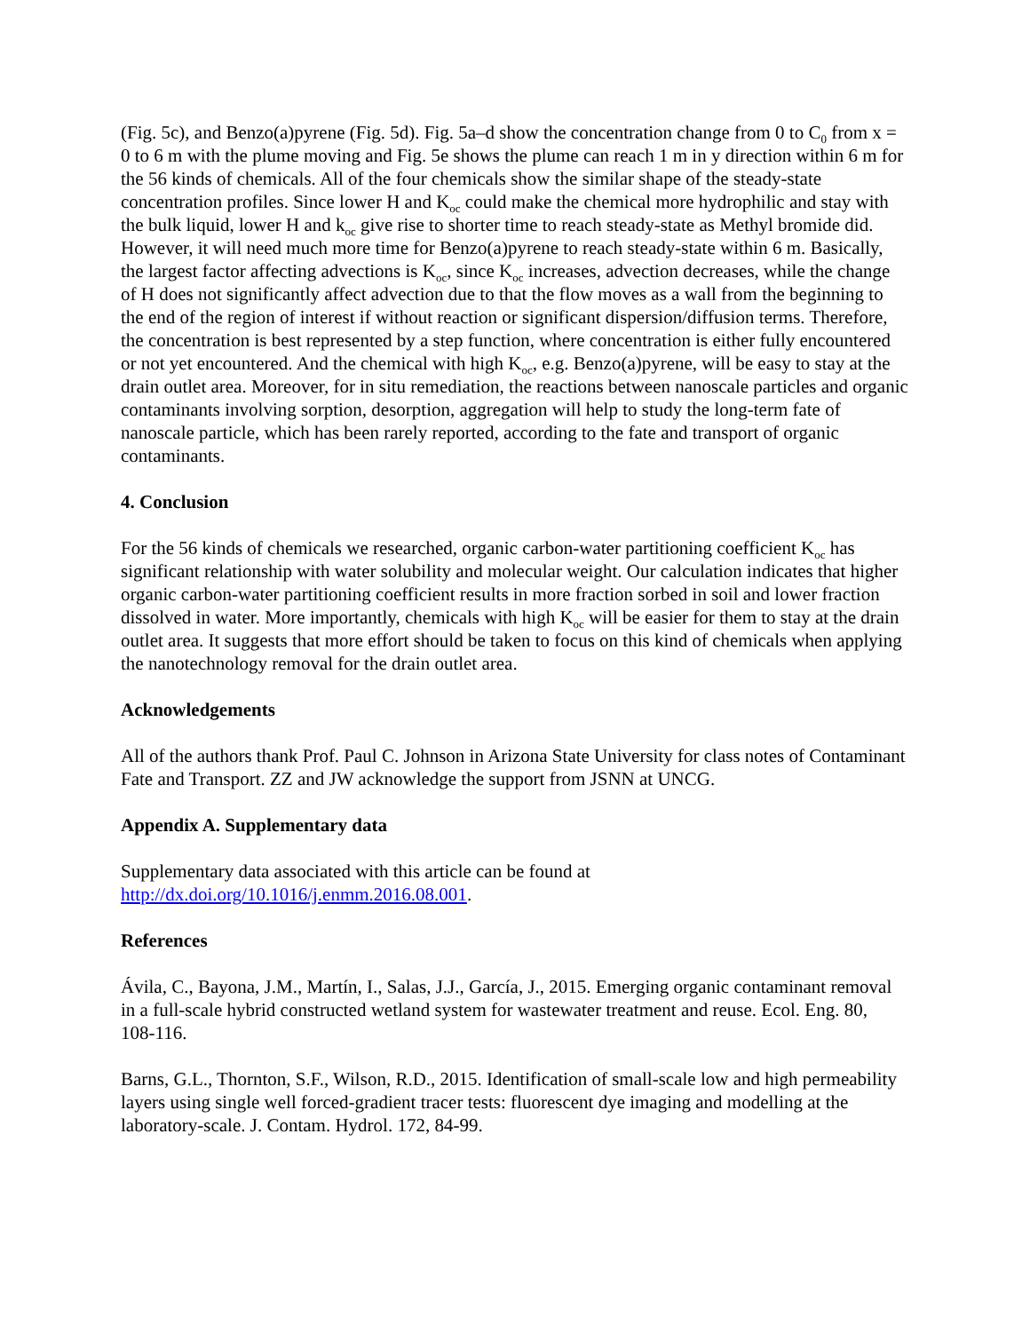(Fig. 5c), and Benzo(a)pyrene (Fig. 5d). Fig. 5a–d show the concentration change from 0 to C<sub>0</sub> from x = 0 to 6 m with the plume moving and Fig. 5e shows the plume can reach 1 m in y direction within 6 m for the 56 kinds of chemicals. All of the four chemicals show the similar shape of the steady-state concentration profiles. Since lower H and K<sub>oc</sub> could make the chemical more hydrophilic and stay with the bulk liquid, lower H and k<sub>oc</sub> give rise to shorter time to reach steady-state as Methyl bromide did. However, it will need much more time for Benzo(a)pyrene to reach steady-state within 6 m. Basically, the largest factor affecting advections is K<sub>oc</sub>, since K<sub>oc</sub> increases, advection decreases, while the change of H does not significantly affect advection due to that the flow moves as a wall from the beginning to the end of the region of interest if without reaction or significant dispersion/diffusion terms. Therefore, the concentration is best represented by a step function, where concentration is either fully encountered or not yet encountered. And the chemical with high K<sub>oc</sub>, e.g. Benzo(a)pyrene, will be easy to stay at the drain outlet area. Moreover, for in situ remediation, the reactions between nanoscale particles and organic contaminants involving sorption, desorption, aggregation will help to study the long-term fate of nanoscale particle, which has been rarely reported, according to the fate and transport of organic contaminants.
4. Conclusion
For the 56 kinds of chemicals we researched, organic carbon-water partitioning coefficient K<sub>oc</sub> has significant relationship with water solubility and molecular weight. Our calculation indicates that higher organic carbon-water partitioning coefficient results in more fraction sorbed in soil and lower fraction dissolved in water. More importantly, chemicals with high K<sub>oc</sub> will be easier for them to stay at the drain outlet area. It suggests that more effort should be taken to focus on this kind of chemicals when applying the nanotechnology removal for the drain outlet area.
Acknowledgements
All of the authors thank Prof. Paul C. Johnson in Arizona State University for class notes of Contaminant Fate and Transport. ZZ and JW acknowledge the support from JSNN at UNCG.
Appendix A. Supplementary data
Supplementary data associated with this article can be found at
http://dx.doi.org/10.1016/j.enmm.2016.08.001.
References
Ávila, C., Bayona, J.M., Martín, I., Salas, J.J., García, J., 2015. Emerging organic contaminant removal in a full-scale hybrid constructed wetland system for wastewater treatment and reuse. Ecol. Eng. 80, 108‑116.
Barns, G.L., Thornton, S.F., Wilson, R.D., 2015. Identification of small-scale low and high permeability layers using single well forced-gradient tracer tests: fluorescent dye imaging and modelling at the laboratory-scale. J. Contam. Hydrol. 172, 84‑99.